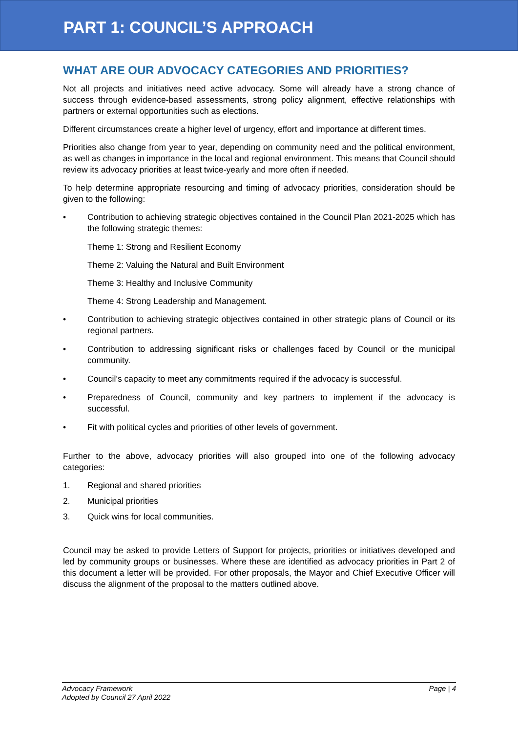PART 1: COUNCIL’S APPROACH
WHAT ARE OUR ADVOCACY CATEGORIES AND PRIORITIES?
Not all projects and initiatives need active advocacy. Some will already have a strong chance of success through evidence-based assessments, strong policy alignment, effective relationships with partners or external opportunities such as elections.
Different circumstances create a higher level of urgency, effort and importance at different times.
Priorities also change from year to year, depending on community need and the political environment, as well as changes in importance in the local and regional environment. This means that Council should review its advocacy priorities at least twice-yearly and more often if needed.
To help determine appropriate resourcing and timing of advocacy priorities, consideration should be given to the following:
• Contribution to achieving strategic objectives contained in the Council Plan 2021-2025 which has the following strategic themes:
Theme 1: Strong and Resilient Economy
Theme 2: Valuing the Natural and Built Environment
Theme 3: Healthy and Inclusive Community
Theme 4: Strong Leadership and Management.
• Contribution to achieving strategic objectives contained in other strategic plans of Council or its regional partners.
• Contribution to addressing significant risks or challenges faced by Council or the municipal community.
• Council’s capacity to meet any commitments required if the advocacy is successful.
• Preparedness of Council, community and key partners to implement if the advocacy is successful.
• Fit with political cycles and priorities of other levels of government.
Further to the above, advocacy priorities will also grouped into one of the following advocacy categories:
1. Regional and shared priorities
2. Municipal priorities
3. Quick wins for local communities.
Council may be asked to provide Letters of Support for projects, priorities or initiatives developed and led by community groups or businesses. Where these are identified as advocacy priorities in Part 2 of this document a letter will be provided. For other proposals, the Mayor and Chief Executive Officer will discuss the alignment of the proposal to the matters outlined above.
Advocacy Framework
Adopted by Council 27 April 2022
Page | 4